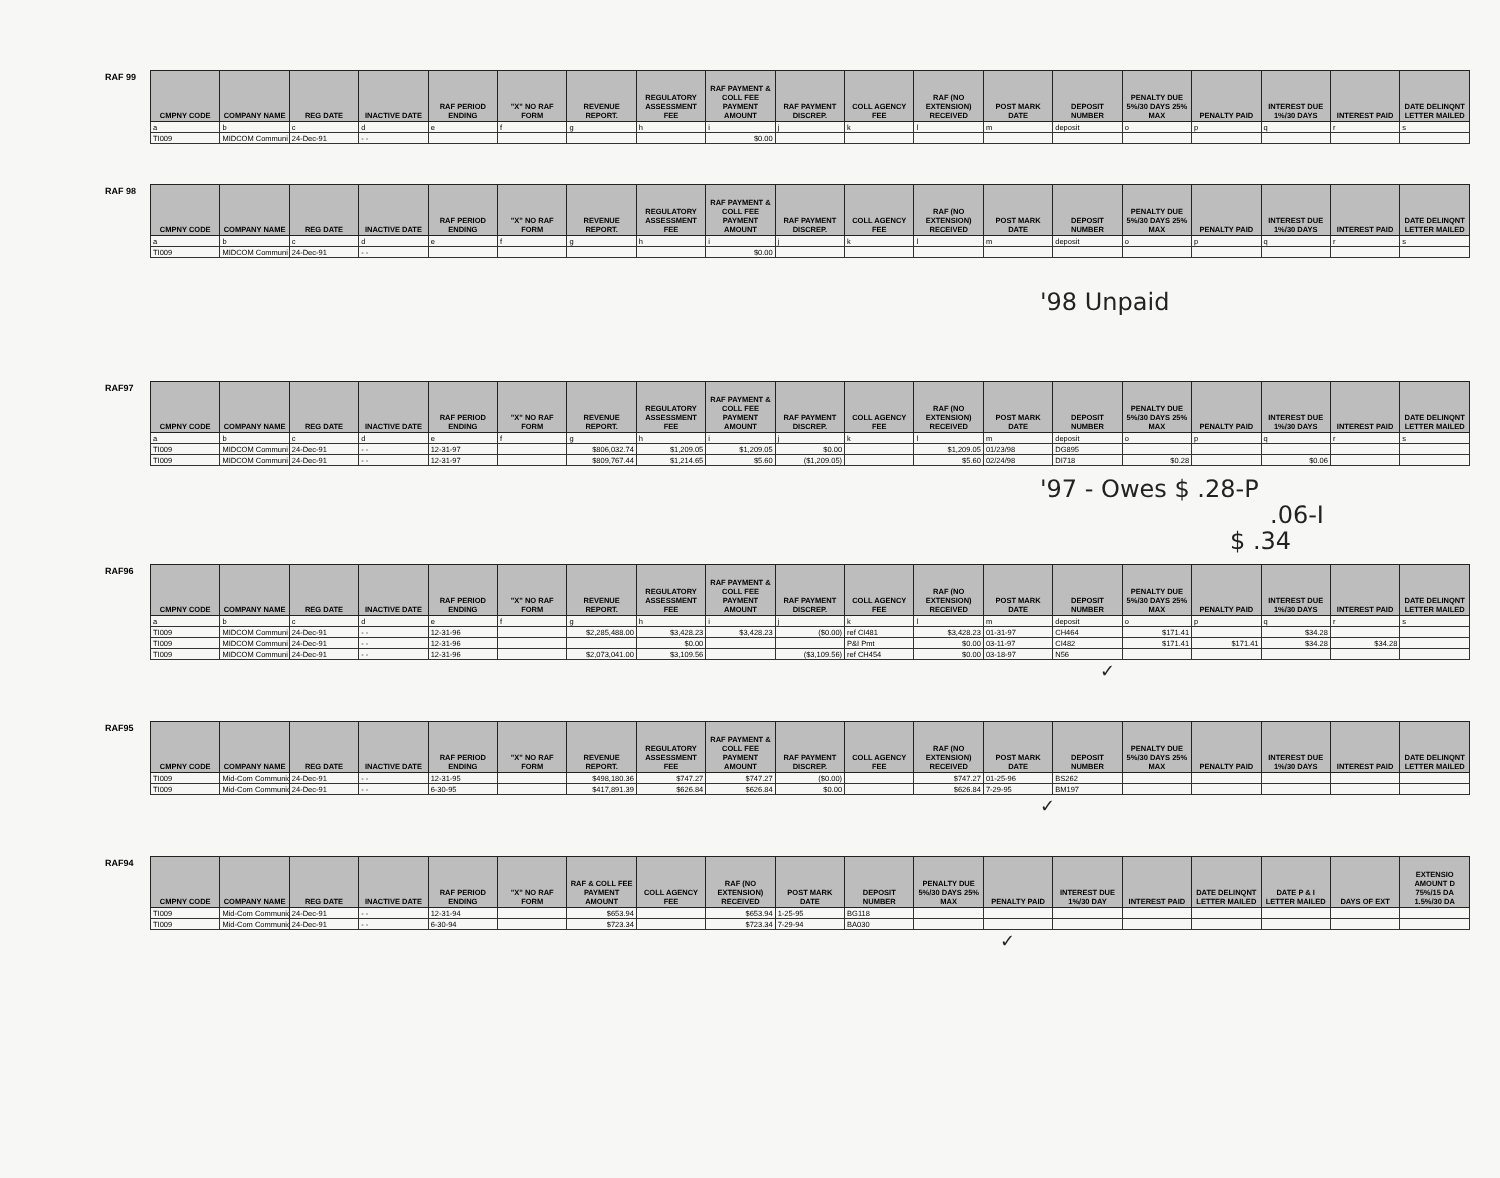RAF 99
| CMPNY CODE | COMPANY NAME | REG DATE | INACTIVE DATE | RAF PERIOD ENDING | "X" NO RAF FORM | REVENUE REPORT. | REGULATORY ASSESSMENT FEE | RAF PAYMENT & COLL FEE PAYMENT AMOUNT | RAF PAYMENT DISCREP. | COLL AGENCY FEE | RAF (NO EXTENSION) RECEIVED | POST MARK DATE | DEPOSIT NUMBER | PENALTY DUE 5%/30 DAYS 25% MAX | PENALTY PAID | INTEREST DUE 1%/30 DAYS | INTEREST PAID | DATE DELINQNT LETTER MAILED |
| --- | --- | --- | --- | --- | --- | --- | --- | --- | --- | --- | --- | --- | --- | --- | --- | --- | --- | --- |
| a | b | c | d | e | f | g | h | i | j | k | l | m | deposit | o | p | q | r | s |
| TI009 | MIDCOM Communi | 24-Dec-91 | - - | | | | | $0.00 | | | | | | | | | | |
RAF 98
| CMPNY CODE | COMPANY NAME | REG DATE | INACTIVE DATE | RAF PERIOD ENDING | "X" NO RAF FORM | REVENUE REPORT. | REGULATORY ASSESSMENT FEE | RAF PAYMENT & COLL FEE PAYMENT AMOUNT | RAF PAYMENT DISCREP. | COLL AGENCY FEE | RAF (NO EXTENSION) RECEIVED | POST MARK DATE | DEPOSIT NUMBER | PENALTY DUE 5%/30 DAYS 25% MAX | PENALTY PAID | INTEREST DUE 1%/30 DAYS | INTEREST PAID | DATE DELINQNT LETTER MAILED |
| --- | --- | --- | --- | --- | --- | --- | --- | --- | --- | --- | --- | --- | --- | --- | --- | --- | --- | --- |
| a | b | c | d | e | f | g | h | i | j | k | l | m | deposit | o | p | q | r | s |
| TI009 | MIDCOM Communi | 24-Dec-91 | - - | | | | | $0.00 | | | | | | | | | | |
'98 Unpaid
RAF97
| CMPNY CODE | COMPANY NAME | REG DATE | INACTIVE DATE | RAF PERIOD ENDING | "X" NO RAF FORM | REVENUE REPORT. | REGULATORY ASSESSMENT FEE | RAF PAYMENT & COLL FEE PAYMENT AMOUNT | RAF PAYMENT DISCREP. | COLL AGENCY FEE | RAF (NO EXTENSION) RECEIVED | POST MARK DATE | DEPOSIT NUMBER | PENALTY DUE 5%/30 DAYS 25% MAX | PENALTY PAID | INTEREST DUE 1%/30 DAYS | INTEREST PAID | DATE DELINQNT LETTER MAILED |
| --- | --- | --- | --- | --- | --- | --- | --- | --- | --- | --- | --- | --- | --- | --- | --- | --- | --- | --- |
| a | b | c | d | e | f | g | h | i | j | k | l | m | deposit | o | p | q | r | s |
| TI009 | MIDCOM Communi | 24-Dec-91 | - - | 12-31-97 | | $806,032.74 | $1,209.05 | $1,209.05 | $0.00 | | $1,209.05 | 01/23/98 | DG895 | | | | | |
| TI009 | MIDCOM Communi | 24-Dec-91 | - - | 12-31-97 | | $809,767.44 | $1,214.65 | $5.60 | ($1,209.05) | | $5.60 | 02/24/98 | DI718 | $0.28 | | $0.06 | | |
'97 - Owes $ .28-P
.06-I
$ .34
RAF96
| CMPNY CODE | COMPANY NAME | REG DATE | INACTIVE DATE | RAF PERIOD ENDING | "X" NO RAF FORM | REVENUE REPORT. | REGULATORY ASSESSMENT FEE | RAF PAYMENT & COLL FEE PAYMENT AMOUNT | RAF PAYMENT DISCREP. | COLL AGENCY FEE | RAF (NO EXTENSION) RECEIVED | POST MARK DATE | DEPOSIT NUMBER | PENALTY DUE 5%/30 DAYS 25% MAX | PENALTY PAID | INTEREST DUE 1%/30 DAYS | INTEREST PAID | DATE DELINQNT LETTER MAILED |
| --- | --- | --- | --- | --- | --- | --- | --- | --- | --- | --- | --- | --- | --- | --- | --- | --- | --- | --- |
| a | b | c | d | e | f | g | h | i | j | k | l | m | deposit | o | p | q | r | s |
| TI009 | MIDCOM Communi | 24-Dec-91 | - - | 12-31-96 | | $2,285,488.00 | $3,428.23 | $3,428.23 | ($0.00) | ref CI481 | $3,428.23 | 01-31-97 | CH464 | $171.41 | | $34.28 | | |
| TI009 | MIDCOM Communi | 24-Dec-91 | - - | 12-31-96 | | | $0.00 | | | P&I Pmt | $0.00 | 03-11-97 | CI482 | $171.41 | $171.41 | $34.28 | $34.28 | |
| TI009 | MIDCOM Communi | 24-Dec-91 | - - | 12-31-96 | | $2,073,041.00 | $3,109.56 | | ($3,109.56) | ref CH454 | $0.00 | 03-18-97 | N56 | | | | | |
✓
RAF95
| CMPNY CODE | COMPANY NAME | REG DATE | INACTIVE DATE | RAF PERIOD ENDING | "X" NO RAF FORM | REVENUE REPORT. | REGULATORY ASSESSMENT FEE | RAF PAYMENT & COLL FEE PAYMENT AMOUNT | RAF PAYMENT DISCREP. | COLL AGENCY FEE | RAF (NO EXTENSION) RECEIVED | POST MARK DATE | DEPOSIT NUMBER | PENALTY DUE 5%/30 DAYS 25% MAX | PENALTY PAID | INTEREST DUE 1%/30 DAYS | INTEREST PAID | DATE DELINQNT LETTER MAILED |
| --- | --- | --- | --- | --- | --- | --- | --- | --- | --- | --- | --- | --- | --- | --- | --- | --- | --- | --- |
| TI009 | Mid-Com Communic | 24-Dec-91 | - - | 12-31-95 | | $498,180.36 | $747.27 | $747.27 | ($0.00) | | $747.27 | 01-25-96 | BS262 | | | | | |
| TI009 | Mid-Com Communic | 24-Dec-91 | - - | 6-30-95 | | $417,891.39 | $626.84 | $626.84 | $0.00 | | $626.84 | 7-29-95 | BM197 | | | | | |
✓
RAF94
| CMPNY CODE | COMPANY NAME | REG DATE | INACTIVE DATE | RAF PERIOD ENDING | "X" NO RAF FORM | RAF & COLL FEE PAYMENT AMOUNT | COLL AGENCY FEE | RAF (NO EXTENSION) RECEIVED | POST MARK DATE | DEPOSIT NUMBER | PENALTY DUE 5%/30 DAYS 25% MAX | PENALTY PAID | INTEREST DUE 1%/30 DAY | INTEREST PAID | DATE DELINQNT LETTER MAILED | DATE P & I LETTER MAILED | DAYS OF EXT | EXTENSIO AMOUNT D 75%/15 DA 1.5%/30 DA |
| --- | --- | --- | --- | --- | --- | --- | --- | --- | --- | --- | --- | --- | --- | --- | --- | --- | --- | --- |
| TI009 | Mid-Com Communic | 24-Dec-91 | - - | 12-31-94 | | $653.94 | | $653.94 | 1-25-95 | BG118 | | | | | | | | |
| TI009 | Mid-Com Communic | 24-Dec-91 | - - | 6-30-94 | | $723.34 | | $723.34 | 7-29-94 | BA030 | | | | | | | | |
✓